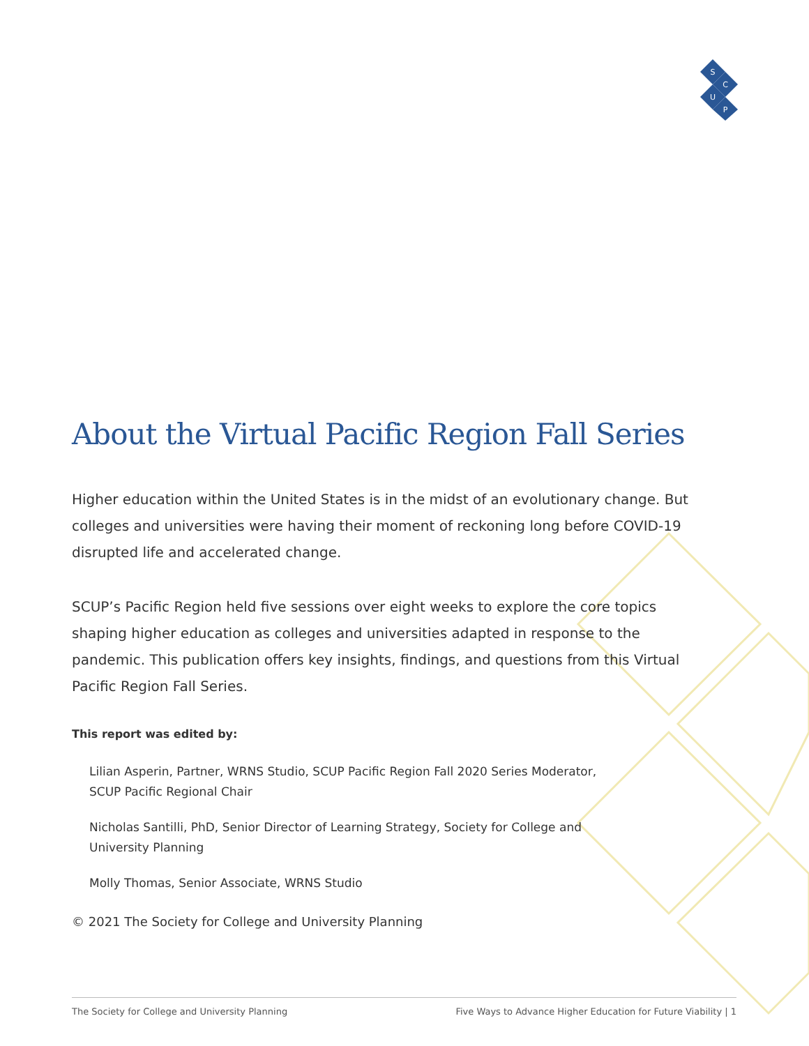S
C
U
P
About the Virtual Pacific Region Fall Series
Higher education within the United States is in the midst of an evolutionary change. But colleges and universities were having their moment of reckoning long before COVID-19 disrupted life and accelerated change.
SCUP’s Pacific Region held five sessions over eight weeks to explore the core topics shaping higher education as colleges and universities adapted in response to the pandemic. This publication offers key insights, findings, and questions from this Virtual Pacific Region Fall Series.
This report was edited by:
Lilian Asperin, Partner, WRNS Studio, SCUP Pacific Region Fall 2020 Series Moderator, SCUP Pacific Regional Chair
Nicholas Santilli, PhD, Senior Director of Learning Strategy, Society for College and University Planning
Molly Thomas, Senior Associate, WRNS Studio
© 2021 The Society for College and University Planning
The Society for College and University Planning Five Ways to Advance Higher Education for Future Viability | 1